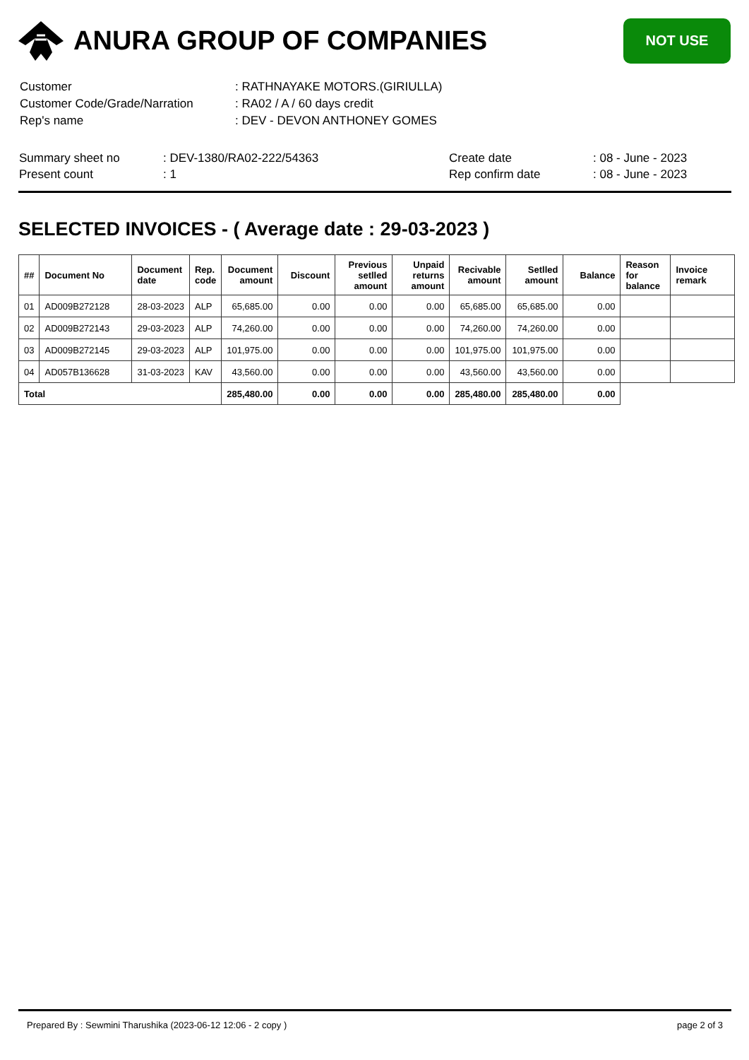ANURA GROUP OF COMPANIES
NOT USE
| Customer | : RATHNAYAKE MOTORS.(GIRIULLA) |
| Customer Code/Grade/Narration | : RA02 / A / 60 days credit |
| Rep's name | : DEV - DEVON ANTHONEY GOMES |
| Summary sheet no | : DEV-1380/RA02-222/54363 | Create date | : 08 - June - 2023 |
| Present count | : 1 | Rep confirm date | : 08 - June - 2023 |
SELECTED INVOICES - ( Average date : 29-03-2023 )
| ## | Document No | Document date | Rep. code | Document amount | Discount | Previous setlled amount | Unpaid returns amount | Recivable amount | Setlled amount | Balance | Reason for balance | Invoice remark |
| --- | --- | --- | --- | --- | --- | --- | --- | --- | --- | --- | --- | --- |
| 01 | AD009B272128 | 28-03-2023 | ALP | 65,685.00 | 0.00 | 0.00 | 0.00 | 65,685.00 | 65,685.00 | 0.00 | | |
| 02 | AD009B272143 | 29-03-2023 | ALP | 74,260.00 | 0.00 | 0.00 | 0.00 | 74,260.00 | 74,260.00 | 0.00 | | |
| 03 | AD009B272145 | 29-03-2023 | ALP | 101,975.00 | 0.00 | 0.00 | 0.00 | 101,975.00 | 101,975.00 | 0.00 | | |
| 04 | AD057B136628 | 31-03-2023 | KAV | 43,560.00 | 0.00 | 0.00 | 0.00 | 43,560.00 | 43,560.00 | 0.00 | | |
| Total | | | | 285,480.00 | 0.00 | 0.00 | 0.00 | 285,480.00 | 285,480.00 | 0.00 | | |
Prepared By : Sewmini Tharushika (2023-06-12 12:06 - 2 copy ) page 2 of 3